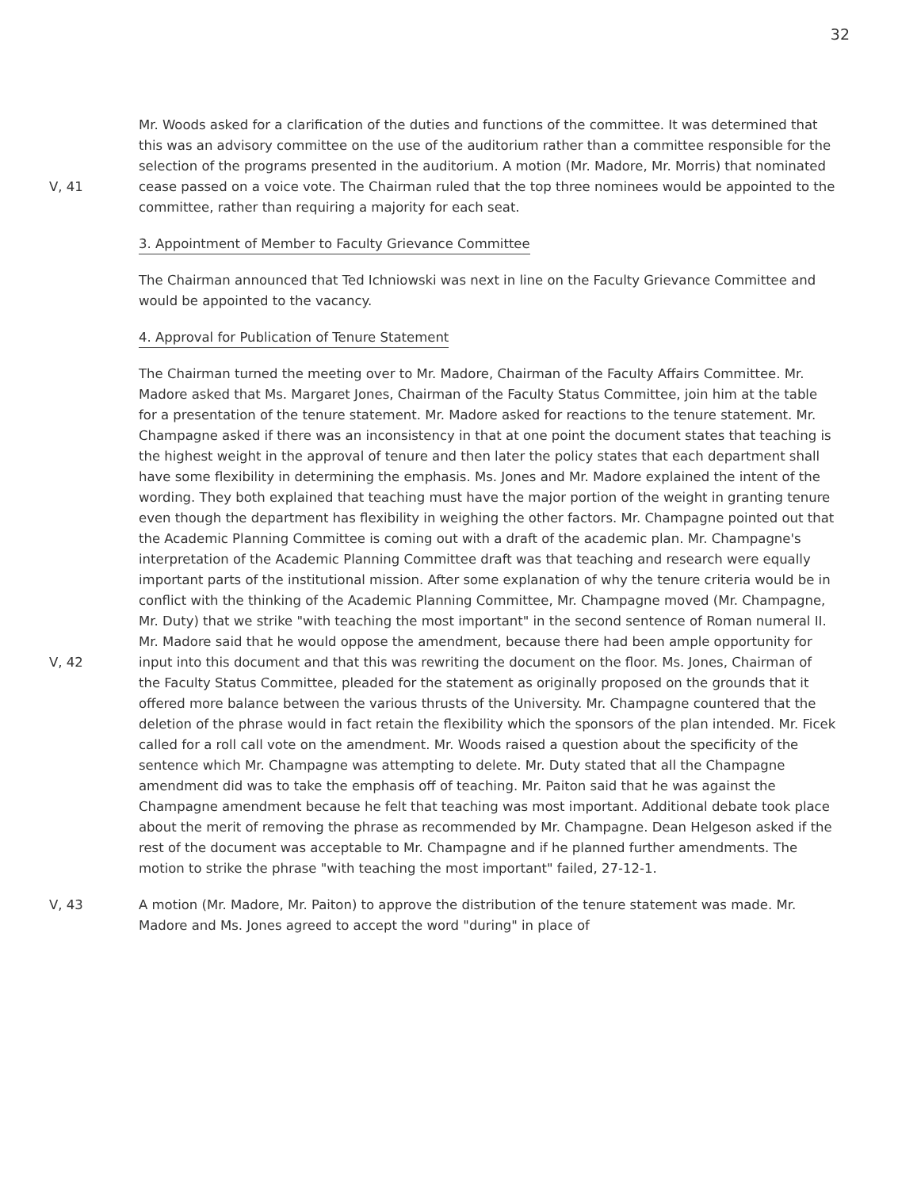32
V, 41 Mr. Woods asked for a clarification of the duties and functions of the committee. It was determined that this was an advisory committee on the use of the auditorium rather than a committee responsible for the selection of the programs presented in the auditorium. A motion (Mr. Madore, Mr. Morris) that nominated cease passed on a voice vote. The Chairman ruled that the top three nominees would be appointed to the committee, rather than requiring a majority for each seat.
3. Appointment of Member to Faculty Grievance Committee
The Chairman announced that Ted Ichniowski was next in line on the Faculty Grievance Committee and would be appointed to the vacancy.
4. Approval for Publication of Tenure Statement
V, 42 The Chairman turned the meeting over to Mr. Madore, Chairman of the Faculty Affairs Committee. Mr. Madore asked that Ms. Margaret Jones, Chairman of the Faculty Status Committee, join him at the table for a presentation of the tenure statement. Mr. Madore asked for reactions to the tenure statement. Mr. Champagne asked if there was an inconsistency in that at one point the document states that teaching is the highest weight in the approval of tenure and then later the policy states that each department shall have some flexibility in determining the emphasis. Ms. Jones and Mr. Madore explained the intent of the wording. They both explained that teaching must have the major portion of the weight in granting tenure even though the department has flexibility in weighing the other factors. Mr. Champagne pointed out that the Academic Planning Committee is coming out with a draft of the academic plan. Mr. Champagne's interpretation of the Academic Planning Committee draft was that teaching and research were equally important parts of the institutional mission. After some explanation of why the tenure criteria would be in conflict with the thinking of the Academic Planning Committee, Mr. Champagne moved (Mr. Champagne, Mr. Duty) that we strike "with teaching the most important" in the second sentence of Roman numeral II. Mr. Madore said that he would oppose the amendment, because there had been ample opportunity for input into this document and that this was rewriting the document on the floor. Ms. Jones, Chairman of the Faculty Status Committee, pleaded for the statement as originally proposed on the grounds that it offered more balance between the various thrusts of the University. Mr. Champagne countered that the deletion of the phrase would in fact retain the flexibility which the sponsors of the plan intended. Mr. Ficek called for a roll call vote on the amendment. Mr. Woods raised a question about the specificity of the sentence which Mr. Champagne was attempting to delete. Mr. Duty stated that all the Champagne amendment did was to take the emphasis off of teaching. Mr. Paiton said that he was against the Champagne amendment because he felt that teaching was most important. Additional debate took place about the merit of removing the phrase as recommended by Mr. Champagne. Dean Helgeson asked if the rest of the document was acceptable to Mr. Champagne and if he planned further amendments. The motion to strike the phrase "with teaching the most important" failed, 27-12-1.
V, 43 A motion (Mr. Madore, Mr. Paiton) to approve the distribution of the tenure statement was made. Mr. Madore and Ms. Jones agreed to accept the word "during" in place of